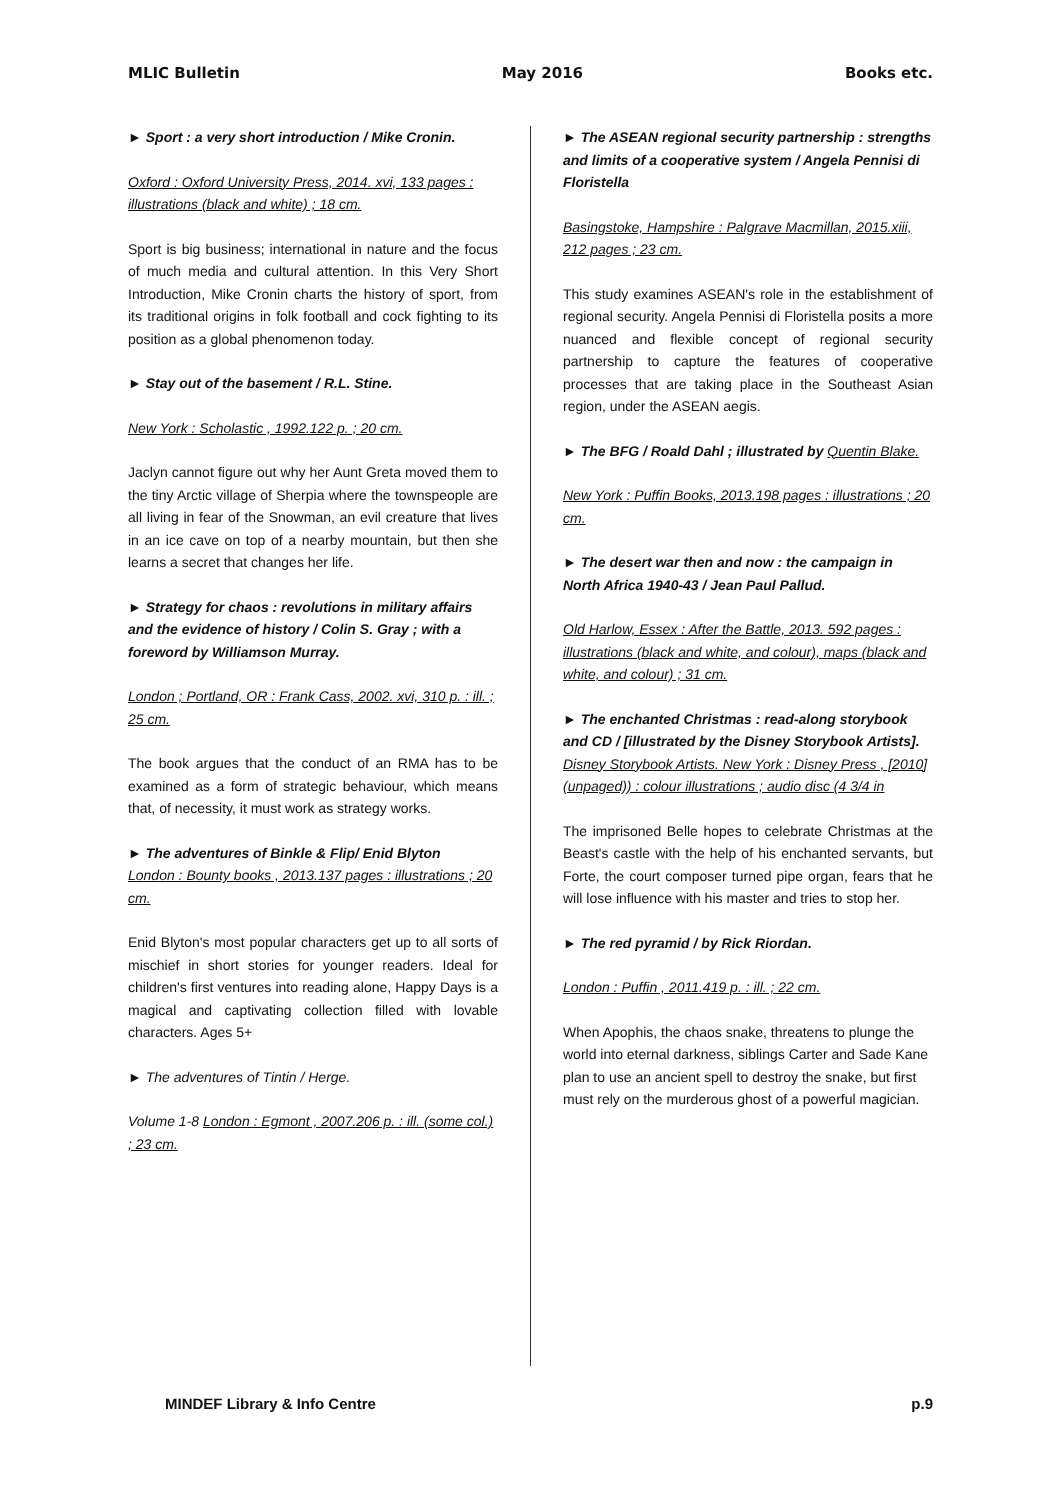MLIC Bulletin May 2016 Books etc.
► Sport : a very short introduction / Mike Cronin.
Oxford : Oxford University Press, 2014. xvi, 133 pages : illustrations (black and white) ; 18 cm.
Sport is big business; international in nature and the focus of much media and cultural attention. In this Very Short Introduction, Mike Cronin charts the history of sport, from its traditional origins in folk football and cock fighting to its position as a global phenomenon today.
► Stay out of the basement / R.L. Stine.
New York : Scholastic , 1992.122 p. ; 20 cm.
Jaclyn cannot figure out why her Aunt Greta moved them to the tiny Arctic village of Sherpia where the townspeople are all living in fear of the Snowman, an evil creature that lives in an ice cave on top of a nearby mountain, but then she learns a secret that changes her life.
► Strategy for chaos : revolutions in military affairs and the evidence of history / Colin S. Gray ; with a foreword by Williamson Murray.
London ; Portland, OR : Frank Cass, 2002. xvi, 310 p. : ill. ; 25 cm.
The book argues that the conduct of an RMA has to be examined as a form of strategic behaviour, which means that, of necessity, it must work as strategy works.
► The adventures of Binkle & Flip/ Enid Blyton
London : Bounty books , 2013.137 pages : illustrations ; 20 cm.
Enid Blyton's most popular characters get up to all sorts of mischief in short stories for younger readers. Ideal for children's first ventures into reading alone, Happy Days is a magical and captivating collection filled with lovable characters. Ages 5+
► The adventures of Tintin / Herge.
Volume 1-8 London : Egmont , 2007.206 p. : ill. (some col.) ; 23 cm.
► The ASEAN regional security partnership : strengths and limits of a cooperative system / Angela Pennisi di Floristella
Basingstoke, Hampshire : Palgrave Macmillan, 2015.xiii, 212 pages ; 23 cm.
This study examines ASEAN's role in the establishment of regional security. Angela Pennisi di Floristella posits a more nuanced and flexible concept of regional security partnership to capture the features of cooperative processes that are taking place in the Southeast Asian region, under the ASEAN aegis.
► The BFG / Roald Dahl ; illustrated by Quentin Blake.
New York : Puffin Books, 2013.198 pages : illustrations ; 20 cm.
► The desert war then and now : the campaign in North Africa 1940-43 / Jean Paul Pallud.
Old Harlow, Essex : After the Battle, 2013. 592 pages : illustrations (black and white, and colour), maps (black and white, and colour) ; 31 cm.
► The enchanted Christmas : read-along storybook and CD / [illustrated by the Disney Storybook Artists].
Disney Storybook Artists. New York : Disney Press , [2010](unpaged)) : colour illustrations ; audio disc (4 3/4 in
The imprisoned Belle hopes to celebrate Christmas at the Beast's castle with the help of his enchanted servants, but Forte, the court composer turned pipe organ, fears that he will lose influence with his master and tries to stop her.
► The red pyramid / by Rick Riordan.
London : Puffin , 2011.419 p. : ill. ; 22 cm.
When Apophis, the chaos snake, threatens to plunge the world into eternal darkness, siblings Carter and Sade Kane plan to use an ancient spell to destroy the snake, but first must rely on the murderous ghost of a powerful magician.
MINDEF Library & Info Centre p.9